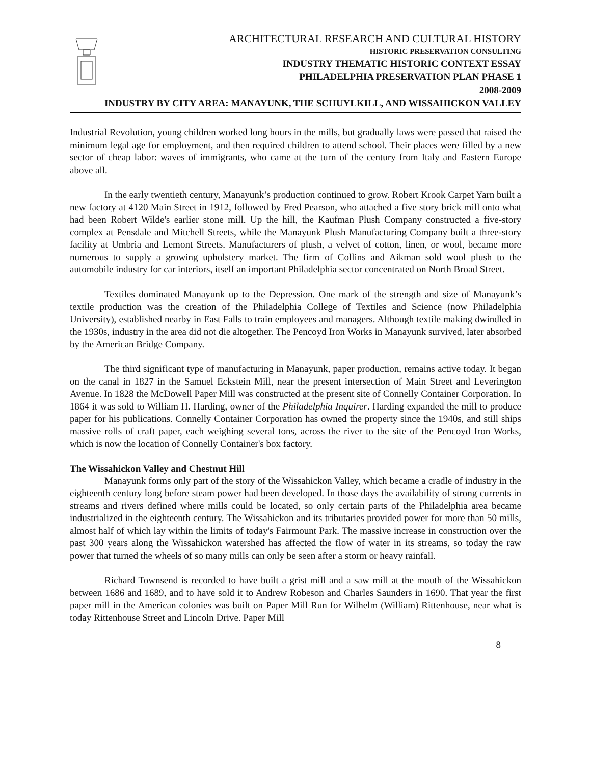ARCHITECTURAL RESEARCH AND CULTURAL HISTORY
HISTORIC PRESERVATION CONSULTING
INDUSTRY THEMATIC HISTORIC CONTEXT ESSAY
PHILADELPHIA PRESERVATION PLAN PHASE 1
2008-2009
INDUSTRY BY CITY AREA: MANAYUNK, THE SCHUYLKILL, AND WISSAHICKON VALLEY
Industrial Revolution, young children worked long hours in the mills, but gradually laws were passed that raised the minimum legal age for employment, and then required children to attend school. Their places were filled by a new sector of cheap labor: waves of immigrants, who came at the turn of the century from Italy and Eastern Europe above all.
In the early twentieth century, Manayunk’s production continued to grow. Robert Krook Carpet Yarn built a new factory at 4120 Main Street in 1912, followed by Fred Pearson, who attached a five story brick mill onto what had been Robert Wilde's earlier stone mill. Up the hill, the Kaufman Plush Company constructed a five-story complex at Pensdale and Mitchell Streets, while the Manayunk Plush Manufacturing Company built a three-story facility at Umbria and Lemont Streets. Manufacturers of plush, a velvet of cotton, linen, or wool, became more numerous to supply a growing upholstery market. The firm of Collins and Aikman sold wool plush to the automobile industry for car interiors, itself an important Philadelphia sector concentrated on North Broad Street.
Textiles dominated Manayunk up to the Depression. One mark of the strength and size of Manayunk’s textile production was the creation of the Philadelphia College of Textiles and Science (now Philadelphia University), established nearby in East Falls to train employees and managers. Although textile making dwindled in the 1930s, industry in the area did not die altogether. The Pencoyd Iron Works in Manayunk survived, later absorbed by the American Bridge Company.
The third significant type of manufacturing in Manayunk, paper production, remains active today. It began on the canal in 1827 in the Samuel Eckstein Mill, near the present intersection of Main Street and Leverington Avenue. In 1828 the McDowell Paper Mill was constructed at the present site of Connelly Container Corporation. In 1864 it was sold to William H. Harding, owner of the Philadelphia Inquirer. Harding expanded the mill to produce paper for his publications. Connelly Container Corporation has owned the property since the 1940s, and still ships massive rolls of craft paper, each weighing several tons, across the river to the site of the Pencoyd Iron Works, which is now the location of Connelly Container's box factory.
The Wissahickon Valley and Chestnut Hill
Manayunk forms only part of the story of the Wissahickon Valley, which became a cradle of industry in the eighteenth century long before steam power had been developed. In those days the availability of strong currents in streams and rivers defined where mills could be located, so only certain parts of the Philadelphia area became industrialized in the eighteenth century. The Wissahickon and its tributaries provided power for more than 50 mills, almost half of which lay within the limits of today's Fairmount Park. The massive increase in construction over the past 300 years along the Wissahickon watershed has affected the flow of water in its streams, so today the raw power that turned the wheels of so many mills can only be seen after a storm or heavy rainfall.
Richard Townsend is recorded to have built a grist mill and a saw mill at the mouth of the Wissahickon between 1686 and 1689, and to have sold it to Andrew Robeson and Charles Saunders in 1690. That year the first paper mill in the American colonies was built on Paper Mill Run for Wilhelm (William) Rittenhouse, near what is today Rittenhouse Street and Lincoln Drive. Paper Mill
8